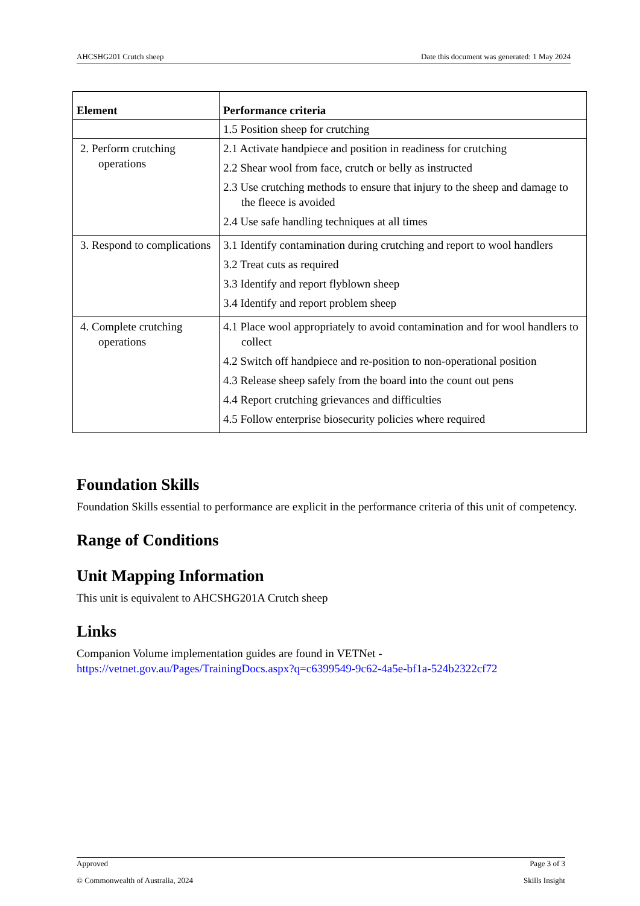AHCSHG201 Crutch sheep Date this document was generated: 1 May 2024
| Element | Performance criteria |
| --- | --- |
| | 1.5 Position sheep for crutching |
| 2. Perform crutching operations | 2.1 Activate handpiece and position in readiness for crutching 2.2 Shear wool from face, crutch or belly as instructed 2.3 Use crutching methods to ensure that injury to the sheep and damage to the fleece is avoided 2.4 Use safe handling techniques at all times |
| 3. Respond to complications | 3.1 Identify contamination during crutching and report to wool handlers 3.2 Treat cuts as required 3.3 Identify and report flyblown sheep 3.4 Identify and report problem sheep |
| 4. Complete crutching operations | 4.1 Place wool appropriately to avoid contamination and for wool handlers to collect 4.2 Switch off handpiece and re-position to non-operational position 4.3 Release sheep safely from the board into the count out pens 4.4 Report crutching grievances and difficulties 4.5 Follow enterprise biosecurity policies where required |
Foundation Skills
Foundation Skills essential to performance are explicit in the performance criteria of this unit of competency.
Range of Conditions
Unit Mapping Information
This unit is equivalent to AHCSHG201A Crutch sheep
Links
Companion Volume implementation guides are found in VETNet -
https://vetnet.gov.au/Pages/TrainingDocs.aspx?q=c6399549-9c62-4a5e-bf1a-524b2322cf72
Approved Page 3 of 3
© Commonwealth of Australia, 2024 Skills Insight